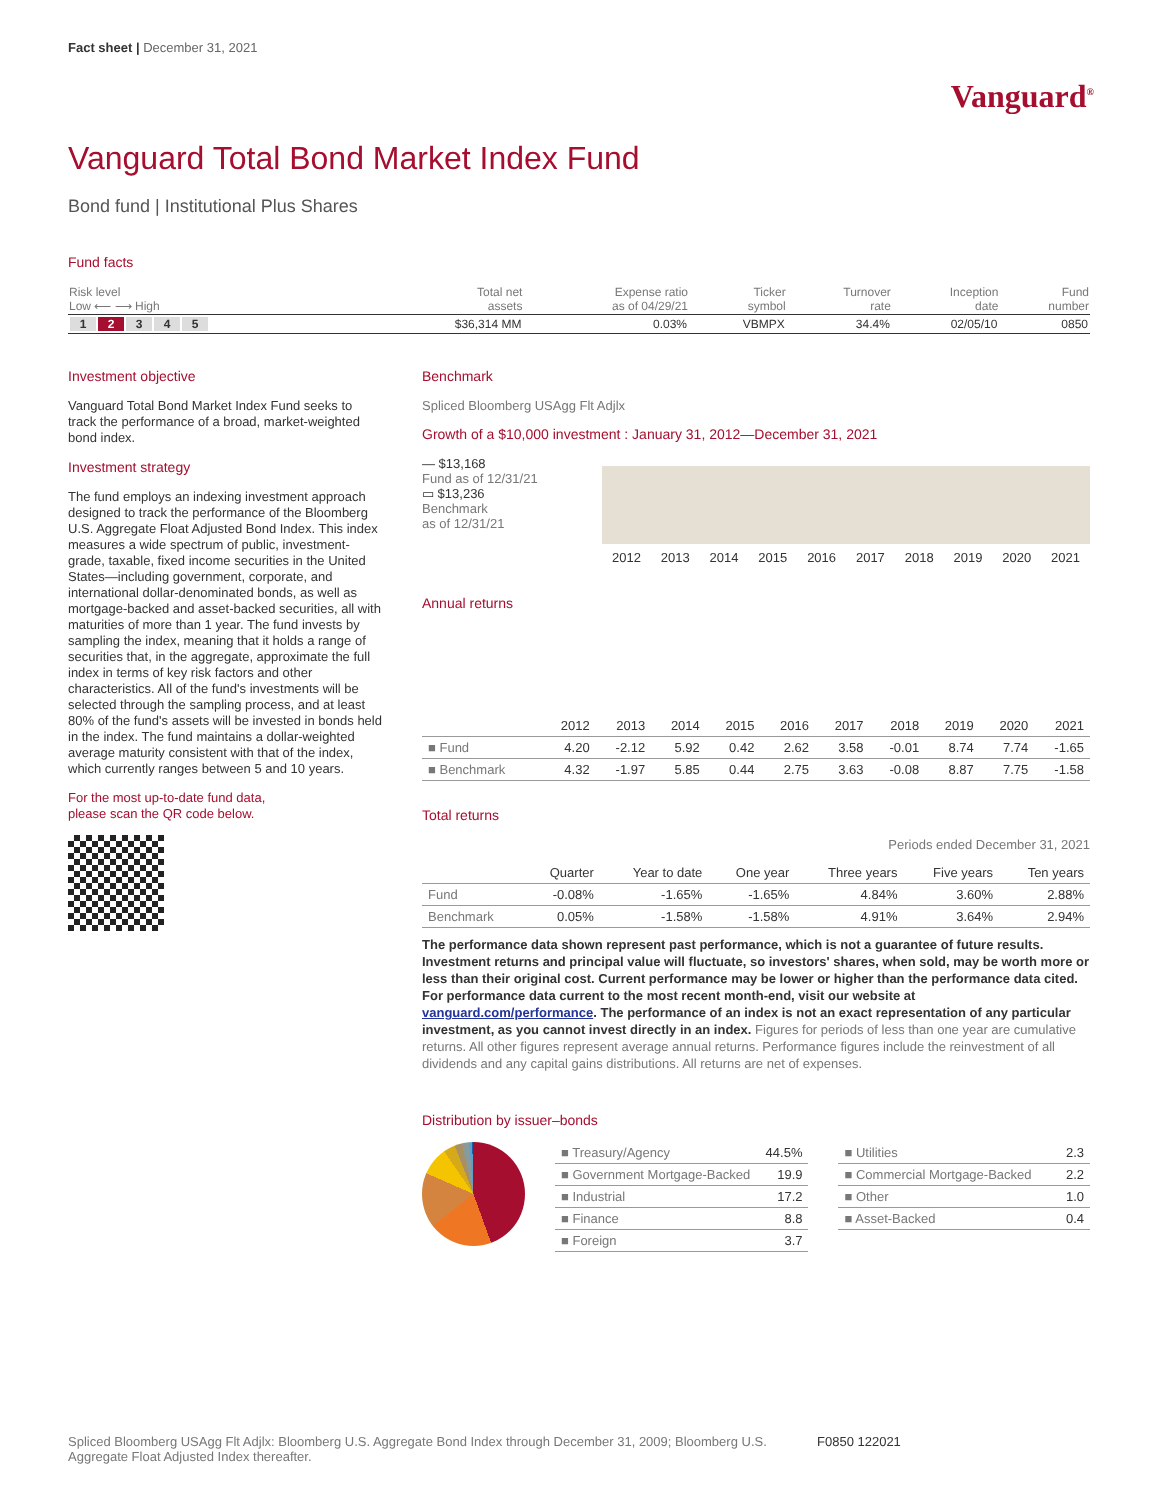Fact sheet | December 31, 2021
Vanguard<sup>®</sup>
Vanguard Total Bond Market Index Fund
Bond fund | Institutional Plus Shares
Fund facts
| Risk level Low ⟵ ⟶ High | Total net assets | Expense ratio as of 04/29/21 | Ticker symbol | Turnover rate | Inception date | Fund number |
| --- | --- | --- | --- | --- | --- | --- |
| 1 2 3 4 5 | $36,314 MM | 0.03% | VBMPX | 34.4% | 02/05/10 | 0850 |
Investment objective
Vanguard Total Bond Market Index Fund seeks to track the performance of a broad, market-weighted bond index.
Investment strategy
The fund employs an indexing investment approach designed to track the performance of the Bloomberg U.S. Aggregate Float Adjusted Bond Index. This index measures a wide spectrum of public, investment-grade, taxable, fixed income securities in the United States—including government, corporate, and international dollar-denominated bonds, as well as mortgage-backed and asset-backed securities, all with maturities of more than 1 year. The fund invests by sampling the index, meaning that it holds a range of securities that, in the aggregate, approximate the full index in terms of key risk factors and other characteristics. All of the fund's investments will be selected through the sampling process, and at least 80% of the fund's assets will be invested in bonds held in the index. The fund maintains a dollar-weighted average maturity consistent with that of the index, which currently ranges between 5 and 10 years.
For the most up-to-date fund data,
please scan the QR code below.
Benchmark
Spliced Bloomberg USAgg Flt Adjlx
Growth of a $10,000 investment : January 31, 2012—December 31, 2021
— $13,168
Fund as of 12/31/21
▭ $13,236
Benchmark
as of 12/31/21
2012 2013 2014 2015 2016 2017 2018 2019 2020 2021
Annual returns
| | 2012 | 2013 | 2014 | 2015 | 2016 | 2017 | 2018 | 2019 | 2020 | 2021 |
| --- | --- | --- | --- | --- | --- | --- | --- | --- | --- | --- |
| ■ Fund | 4.20 | -2.12 | 5.92 | 0.42 | 2.62 | 3.58 | -0.01 | 8.74 | 7.74 | -1.65 |
| ■ Benchmark | 4.32 | -1.97 | 5.85 | 0.44 | 2.75 | 3.63 | -0.08 | 8.87 | 7.75 | -1.58 |
Total returns
Periods ended December 31, 2021
| | Quarter | Year to date | One year | Three years | Five years | Ten years |
| --- | --- | --- | --- | --- | --- | --- |
| Fund | -0.08% | -1.65% | -1.65% | 4.84% | 3.60% | 2.88% |
| Benchmark | 0.05% | -1.58% | -1.58% | 4.91% | 3.64% | 2.94% |
The performance data shown represent past performance, which is not a guarantee of future results. Investment returns and principal value will fluctuate, so investors' shares, when sold, may be worth more or less than their original cost. Current performance may be lower or higher than the performance data cited. For performance data current to the most recent month-end, visit our website at vanguard.com/performance. The performance of an index is not an exact representation of any particular investment, as you cannot invest directly in an index. Figures for periods of less than one year are cumulative returns. All other figures represent average annual returns. Performance figures include the reinvestment of all dividends and any capital gains distributions. All returns are net of expenses.
Distribution by issuer–bonds
| ■ Treasury/Agency | 44.5% |
| ■ Government Mortgage-Backed | 19.9 |
| ■ Industrial | 17.2 |
| ■ Finance | 8.8 |
| ■ Foreign | 3.7 |
| ■ Utilities | 2.3 |
| ■ Commercial Mortgage-Backed | 2.2 |
| ■ Other | 1.0 |
| ■ Asset-Backed | 0.4 |
Spliced Bloomberg USAgg Flt Adjlx: Bloomberg U.S. Aggregate Bond Index through December 31, 2009; Bloomberg U.S. Aggregate Float Adjusted Index thereafter.
F0850 122021